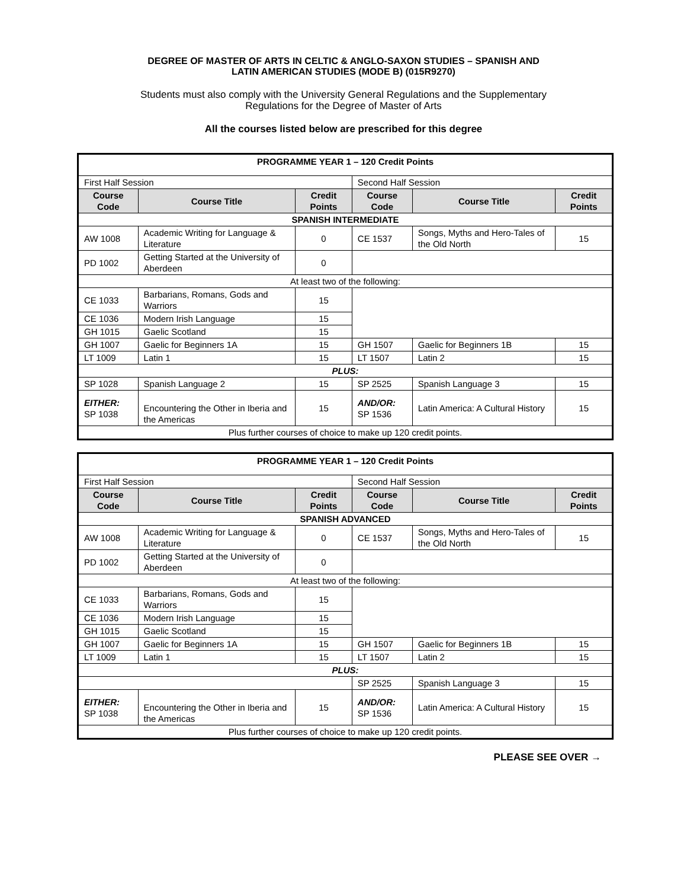DEGREE OF MASTER OF ARTS IN CELTIC & ANGLO-SAXON STUDIES – SPANISH AND
LATIN AMERICAN STUDIES (MODE B) (015R9270)
Students must also comply with the University General Regulations and the Supplementary
Regulations for the Degree of Master of Arts
All the courses listed below are prescribed for this degree
| PROGRAMME YEAR 1 – 120 Credit Points | | | | | |
| First Half Session | | | Second Half Session | | |
| Course Code | Course Title | Credit Points | Course Code | Course Title | Credit Points |
| SPANISH INTERMEDIATE | | | | | |
| AW 1008 | Academic Writing for Language & Literature | 0 | CE 1537 | Songs, Myths and Hero-Tales of the Old North | 15 |
| PD 1002 | Getting Started at the University of Aberdeen | 0 | | | |
| At least two of the following: | | | | | |
| CE 1033 | Barbarians, Romans, Gods and Warriors | 15 | | | |
| CE 1036 | Modern Irish Language | 15 | | | |
| GH 1015 | Gaelic Scotland | 15 | | | |
| GH 1007 | Gaelic for Beginners 1A | 15 | GH 1507 | Gaelic for Beginners 1B | 15 |
| LT 1009 | Latin 1 | 15 | LT 1507 | Latin 2 | 15 |
| PLUS: | | | | | |
| SP 1028 | Spanish Language 2 | 15 | SP 2525 | Spanish Language 3 | 15 |
| EITHER: SP 1038 | Encountering the Other in Iberia and the Americas | 15 | AND/OR: SP 1536 | Latin America: A Cultural History | 15 |
| Plus further courses of choice to make up 120 credit points. | | | | | |
| PROGRAMME YEAR 1 – 120 Credit Points | | | | | |
| First Half Session | | | Second Half Session | | |
| Course Code | Course Title | Credit Points | Course Code | Course Title | Credit Points |
| SPANISH ADVANCED | | | | | |
| AW 1008 | Academic Writing for Language & Literature | 0 | CE 1537 | Songs, Myths and Hero-Tales of the Old North | 15 |
| PD 1002 | Getting Started at the University of Aberdeen | 0 | | | |
| At least two of the following: | | | | | |
| CE 1033 | Barbarians, Romans, Gods and Warriors | 15 | | | |
| CE 1036 | Modern Irish Language | 15 | | | |
| GH 1015 | Gaelic Scotland | 15 | | | |
| GH 1007 | Gaelic for Beginners 1A | 15 | GH 1507 | Gaelic for Beginners 1B | 15 |
| LT 1009 | Latin 1 | 15 | LT 1507 | Latin 2 | 15 |
| PLUS: | | | | | |
| | | | SP 2525 | Spanish Language 3 | 15 |
| EITHER: SP 1038 | Encountering the Other in Iberia and the Americas | 15 | AND/OR: SP 1536 | Latin America: A Cultural History | 15 |
| Plus further courses of choice to make up 120 credit points. | | | | | |
PLEASE SEE OVER →